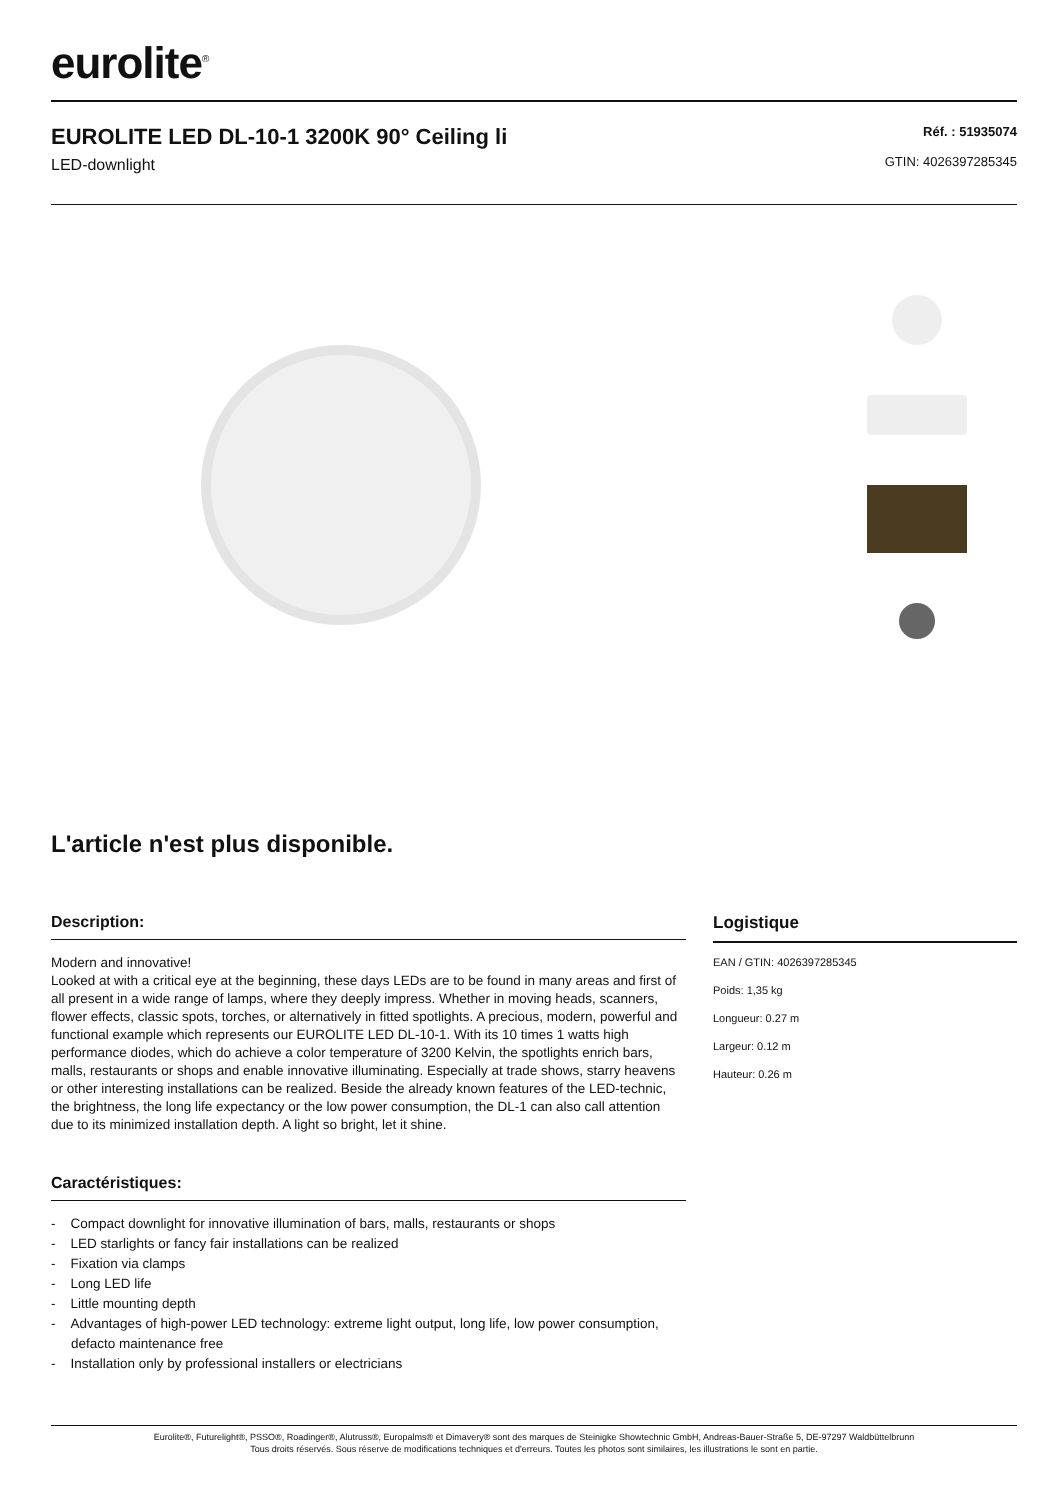eurolite<sup>®</sup>
EUROLITE LED DL-10-1 3200K 90° Ceiling li
LED-downlight
Réf. : 51935074
GTIN: 4026397285345
L'article n'est plus disponible.
Description:
Modern and innovative!
Looked at with a critical eye at the beginning, these days LEDs are to be found in many areas and first of all present in a wide range of lamps, where they deeply impress. Whether in moving heads, scanners, flower effects, classic spots, torches, or alternatively in fitted spotlights. A precious, modern, powerful and functional example which represents our EUROLITE LED DL-10-1. With its 10 times 1 watts high performance diodes, which do achieve a color temperature of 3200 Kelvin, the spotlights enrich bars, malls, restaurants or shops and enable innovative illuminating. Especially at trade shows, starry heavens or other interesting installations can be realized. Beside the already known features of the LED-technic, the brightness, the long life expectancy or the low power consumption, the DL-1 can also call attention due to its minimized installation depth. A light so bright, let it shine.
Caractéristiques:
- Compact downlight for innovative illumination of bars, malls, restaurants or shops
- LED starlights or fancy fair installations can be realized
- Fixation via clamps
- Long LED life
- Little mounting depth
- Advantages of high-power LED technology: extreme light output, long life, low power consumption, defacto maintenance free
- Installation only by professional installers or electricians
Logistique
EAN / GTIN: 4026397285345
Poids: 1,35 kg
Longueur: 0.27 m
Largeur: 0.12 m
Hauteur: 0.26 m
Eurolite®, Futurelight®, PSSO®, Roadinger®, Alutruss®, Europalms® et Dimavery® sont des marques de Steinigke Showtechnic GmbH, Andreas-Bauer-Straße 5, DE-97297 Waldbüttelbrunn
Tous droits réservés. Sous réserve de modifications techniques et d'erreurs. Toutes les photos sont similaires, les illustrations le sont en partie.